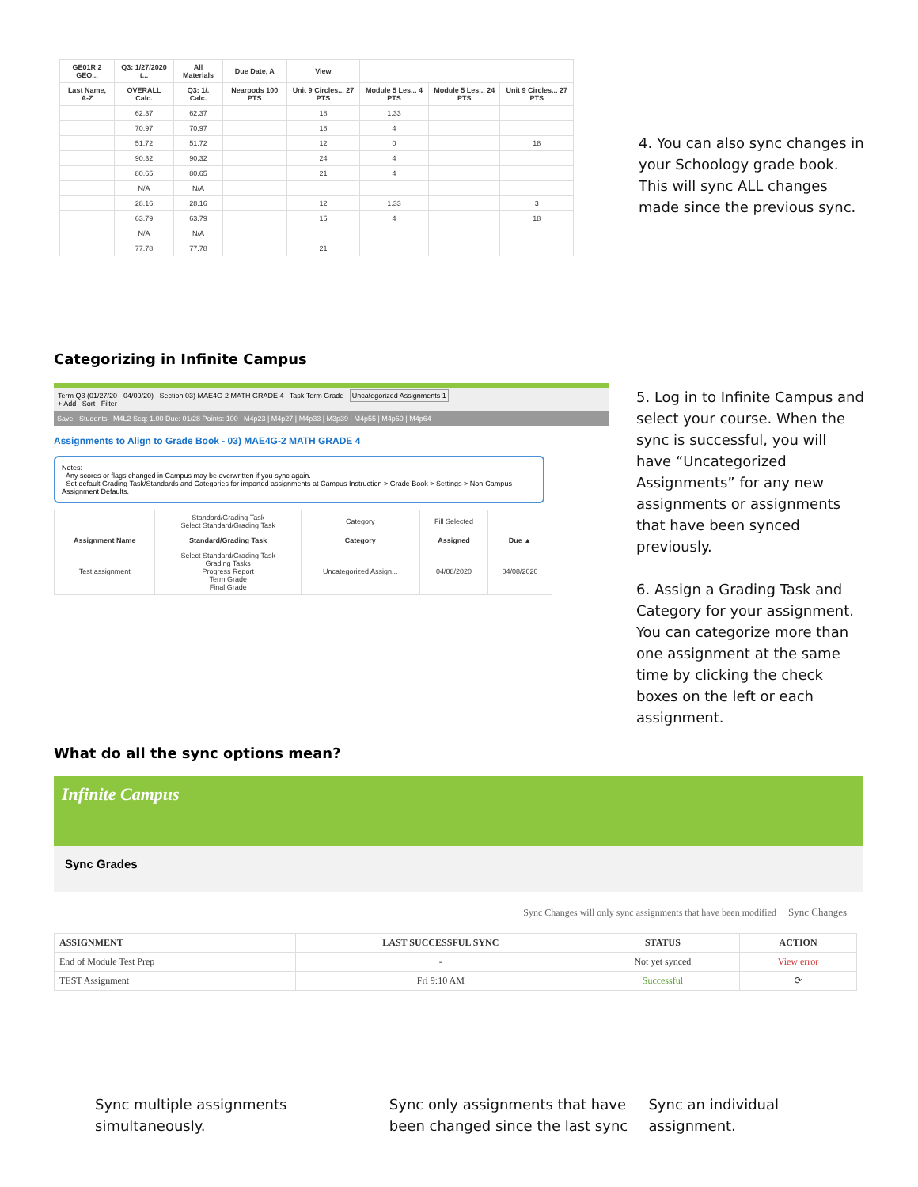| GE01R 2 GEO... | Q3: 1/27/2020 t... | All Materials | Due Date, A | View | | | |
| --- | --- | --- | --- | --- | --- | --- | --- |
| Last Name, A-Z | OVERALL Calc. | Q3: 1/. Calc. | Nearpods 100 PTS | Unit 9 Circles... 27 PTS | Module 5 Les... 4 PTS | Module 5 Les... 24 PTS | Unit 9 Circles... 27 PTS |
| | 62.37 | 62.37 | | 18 | 1.33 | | |
| | 70.97 | 70.97 | | 18 | 4 | | |
| | 51.72 | 51.72 | | 12 | 0 | | 18 |
| | 90.32 | 90.32 | | 24 | 4 | | |
| | 80.65 | 80.65 | | 21 | 4 | | |
| | N/A | N/A | | | | | |
| | 28.16 | 28.16 | | 12 | 1.33 | | 3 |
| | 63.79 | 63.79 | | 15 | 4 | | 18 |
| | N/A | N/A | | | | | |
| | 77.78 | 77.78 | | 21 | | | |
4. You can also sync changes in your Schoology grade book. This will sync ALL changes made since the previous sync.
Categorizing in Infinite Campus
Term Q3 (01/27/20 - 04/09/20) Section 03) MAE4G-2 MATH GRADE 4 Task Term Grade Uncategorized Assignments 1
+ Add Sort Filter
Save Students M4L2 Seq: 1.00 Due: 01/28 Points: 100 | M4p23 | M4p27 | M4p33 | M3p39 | M4p55 | M4p60 | M4p64
Assignments to Align to Grade Book - 03) MAE4G-2 MATH GRADE 4
Notes:
- Any scores or flags changed in Campus may be overwritten if you sync again.
- Set default Grading Task/Standards and Categories for imported assignments at Campus Instruction > Grade Book > Settings > Non-Campus Assignment Defaults.
| | Standard/Grading Task Select Standard/Grading Task | Category | Fill Selected | |
| Assignment Name | Standard/Grading Task | Category | Assigned | Due ▲ |
| Test assignment | Select Standard/Grading Task Grading Tasks Progress Report Term Grade Final Grade | Uncategorized Assign... | 04/08/2020 | 04/08/2020 |
5. Log in to Infinite Campus and select your course. When the sync is successful, you will have “Uncategorized Assignments” for any new assignments or assignments that have been synced previously.
6. Assign a Grading Task and Category for your assignment. You can categorize more than one assignment at the same time by clicking the check boxes on the left or each assignment.
What do all the sync options mean?
Infinite Campus
Sync Grades
Sync Changes will only sync assignments that have been modified Sync Changes
| ASSIGNMENT | LAST SUCCESSFUL SYNC | STATUS | ACTION |
| --- | --- | --- | --- |
| End of Module Test Prep | - | Not yet synced | View error |
| TEST Assignment | Fri 9:10 AM | Successful | ⟳ |
Sync multiple assignments simultaneously.
Sync only assignments that have been changed since the last sync
Sync an individual assignment.